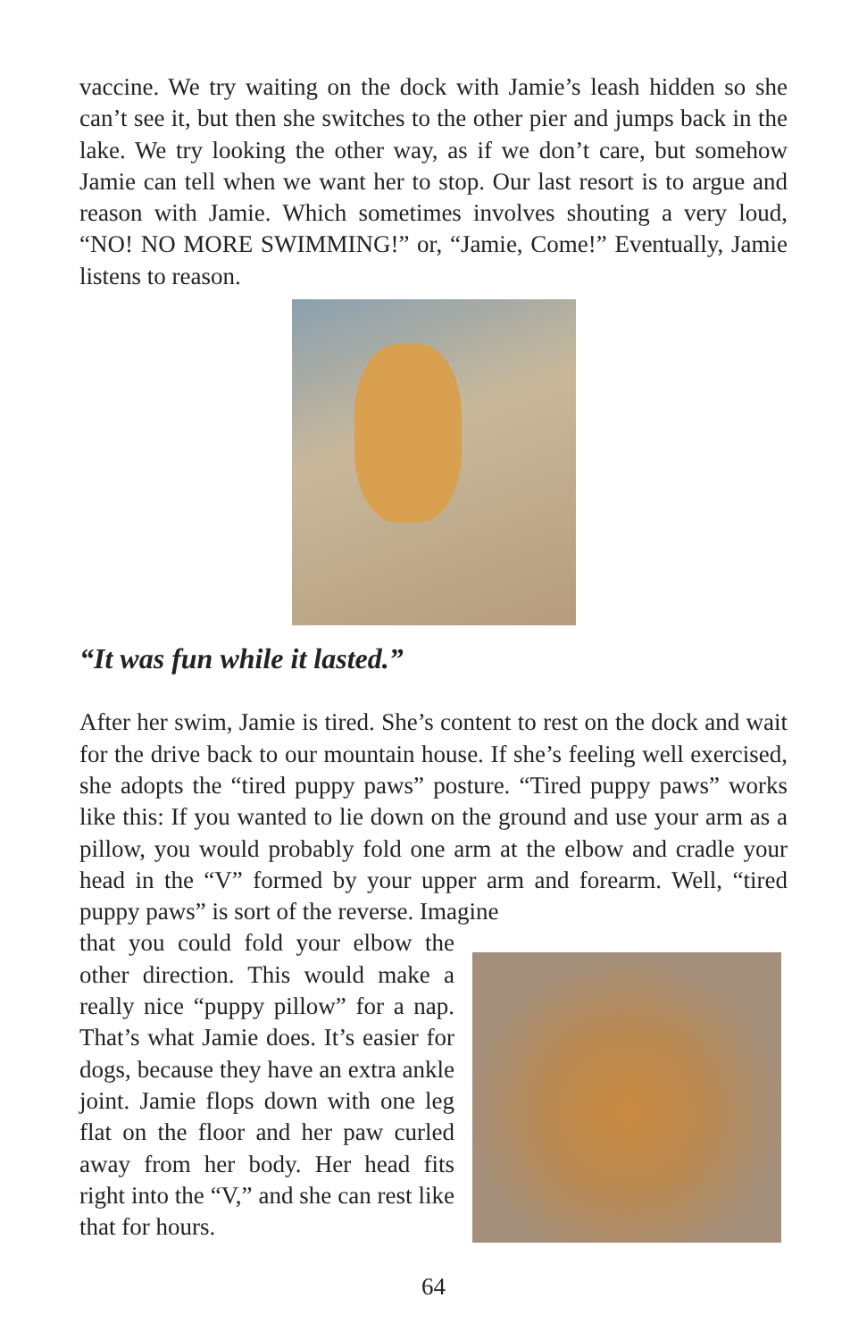vaccine. We try waiting on the dock with Jamie’s leash hidden so she can’t see it, but then she switches to the other pier and jumps back in the lake. We try looking the other way, as if we don’t care, but somehow Jamie can tell when we want her to stop. Our last resort is to argue and reason with Jamie. Which sometimes involves shouting a very loud, “NO! NO MORE SWIMMING!” or, “Jamie, Come!” Eventually, Jamie listens to reason.
“It was fun while it lasted.”
After her swim, Jamie is tired. She’s content to rest on the dock and wait for the drive back to our mountain house. If she’s feeling well exercised, she adopts the “tired puppy paws” posture. “Tired puppy paws” works like this: If you wanted to lie down on the ground and use your arm as a pillow, you would probably fold one arm at the elbow and cradle your head in the “V” formed by your upper arm and forearm. Well, “tired puppy paws” is sort of the reverse. Imagine
that you could fold your elbow the other direction. This would make a really nice “puppy pillow” for a nap. That’s what Jamie does. It’s easier for dogs, because they have an extra ankle joint. Jamie flops down with one leg flat on the floor and her paw curled away from her body. Her head fits right into the “V,” and she can rest like that for hours.
64